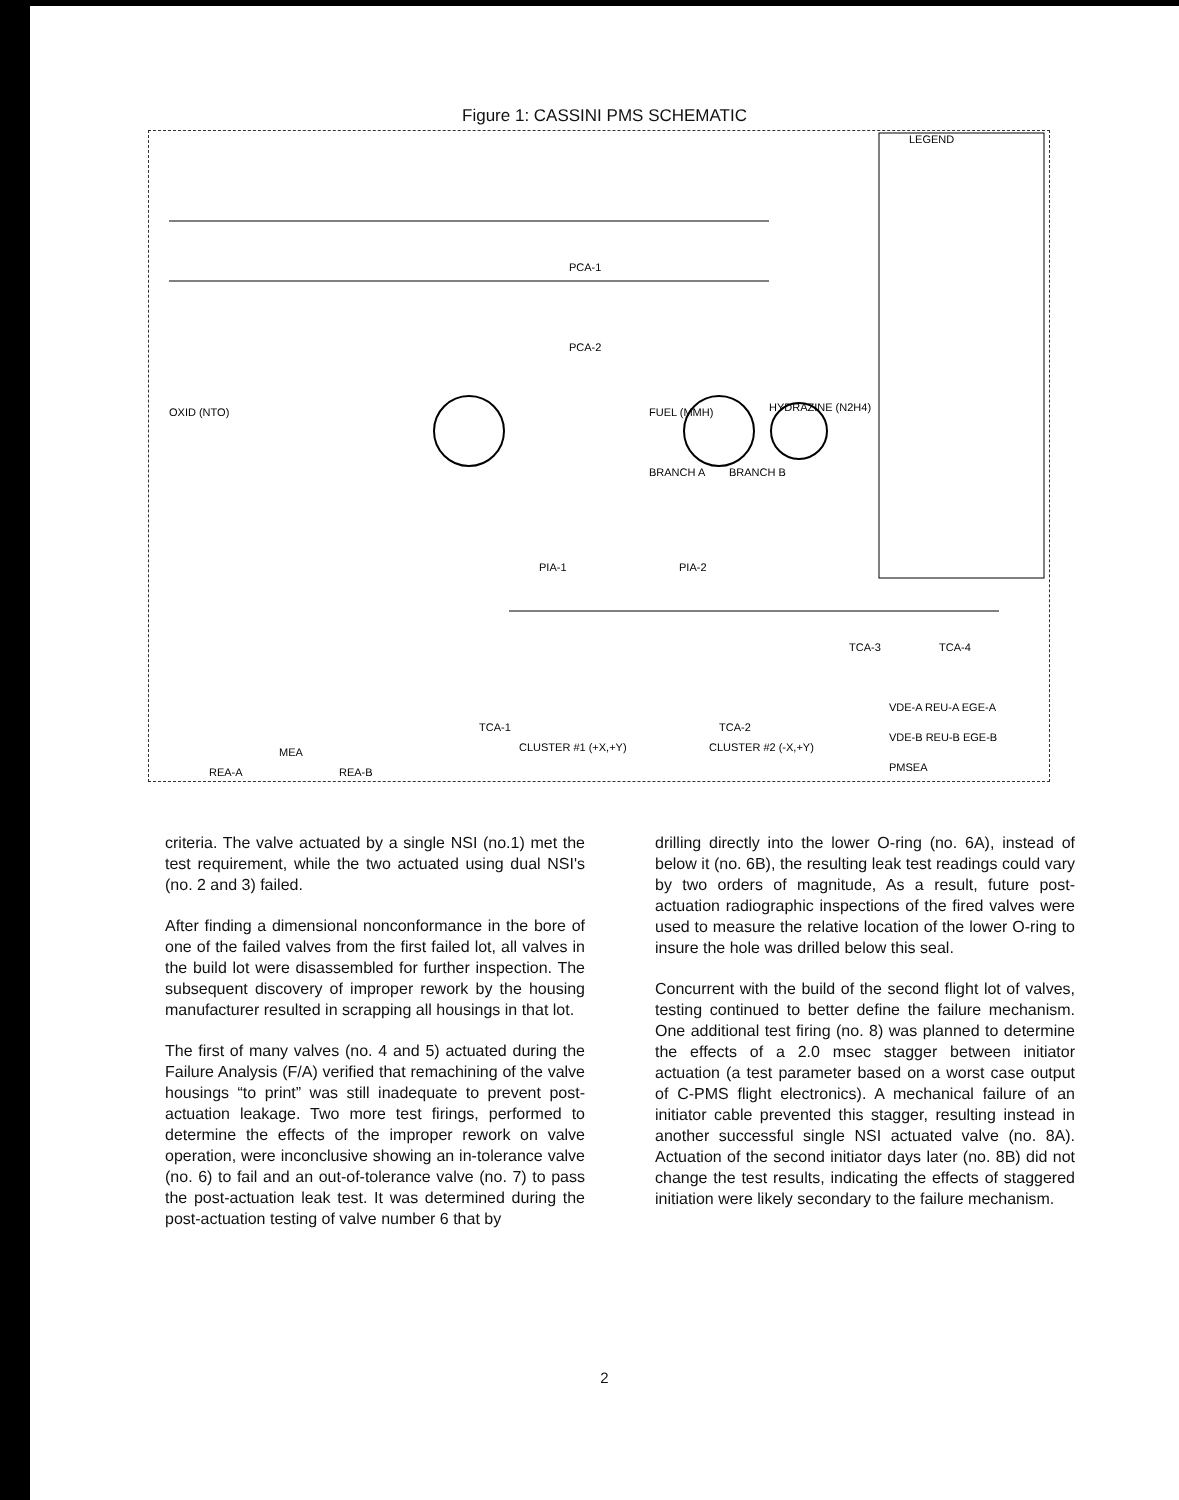Figure 1: CASSINI PMS SCHEMATIC
LEGEND
PCA-1
PCA-2
PIA-1
PIA-2
OXID (NTO)
FUEL (MMH)
HYDRAZINE (N2H4)
BRANCH A
BRANCH B
TCA-3
TCA-4
TCA-1
TCA-2
CLUSTER #1 (+X,+Y)
CLUSTER #2 (-X,+Y)
PMSEA
MEA
REA-A
REA-B
VDE-A REU-A EGE-A
VDE-B REU-B EGE-B
criteria. The valve actuated by a single NSI (no.1) met the test requirement, while the two actuated using dual NSI's (no. 2 and 3) failed.
After finding a dimensional nonconformance in the bore of one of the failed valves from the first failed lot, all valves in the build lot were disassembled for further inspection. The subsequent discovery of improper rework by the housing manufacturer resulted in scrapping all housings in that lot.
The first of many valves (no. 4 and 5) actuated during the Failure Analysis (F/A) verified that remachining of the valve housings “to print” was still inadequate to prevent post-actuation leakage. Two more test firings, performed to determine the effects of the improper rework on valve operation, were inconclusive showing an in-tolerance valve (no. 6) to fail and an out-of-tolerance valve (no. 7) to pass the post-actuation leak test. It was determined during the post-actuation testing of valve number 6 that by
drilling directly into the lower O-ring (no. 6A), instead of below it (no. 6B), the resulting leak test readings could vary by two orders of magnitude, As a result, future post-actuation radiographic inspections of the fired valves were used to measure the relative location of the lower O-ring to insure the hole was drilled below this seal.
Concurrent with the build of the second flight lot of valves, testing continued to better define the failure mechanism. One additional test firing (no. 8) was planned to determine the effects of a 2.0 msec stagger between initiator actuation (a test parameter based on a worst case output of C-PMS flight electronics). A mechanical failure of an initiator cable prevented this stagger, resulting instead in another successful single NSI actuated valve (no. 8A). Actuation of the second initiator days later (no. 8B) did not change the test results, indicating the effects of staggered initiation were likely secondary to the failure mechanism.
2